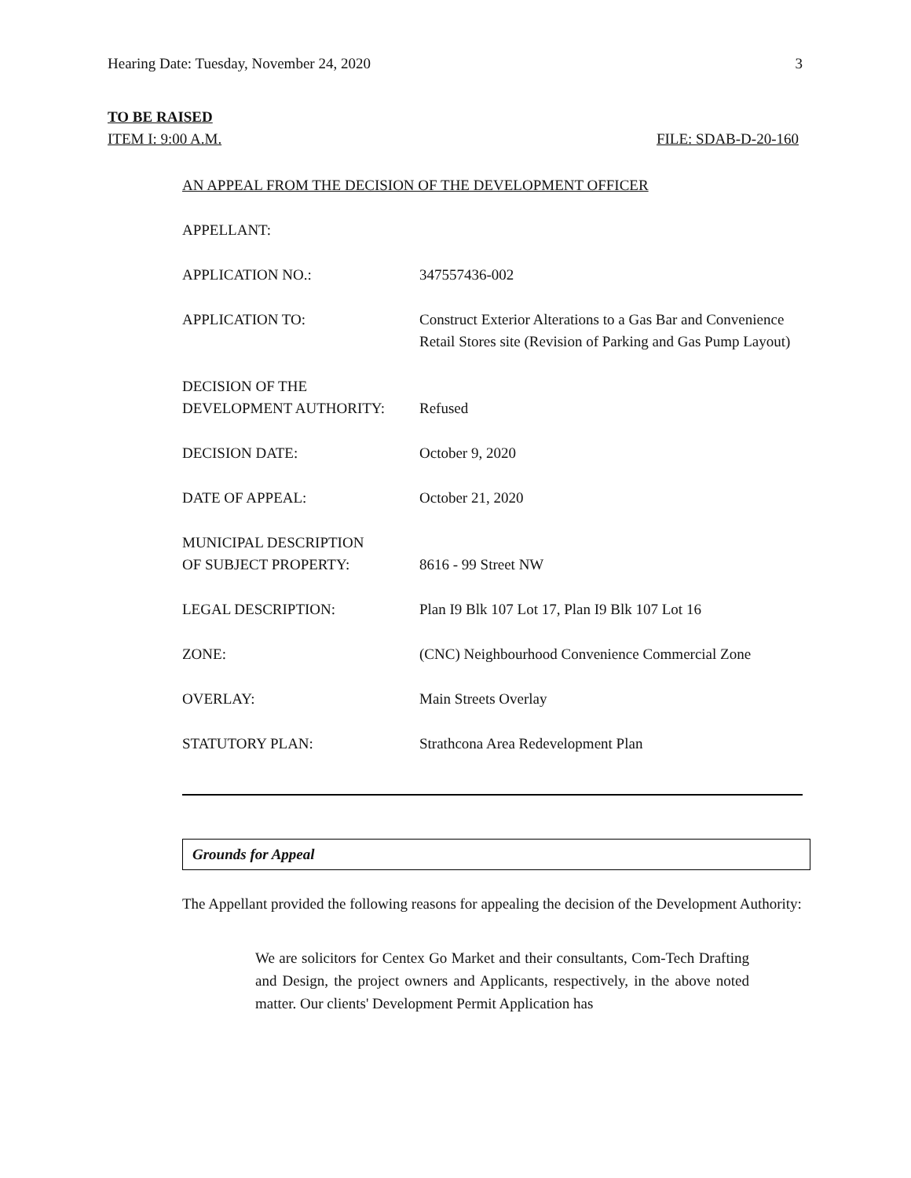Hearing Date: Tuesday, November 24, 2020 3
TO BE RAISED
ITEM I: 9:00 A.M. FILE: SDAB-D-20-160
AN APPEAL FROM THE DECISION OF THE DEVELOPMENT OFFICER
APPELLANT:
APPLICATION NO.: 347557436-002
APPLICATION TO: Construct Exterior Alterations to a Gas Bar and Convenience Retail Stores site (Revision of Parking and Gas Pump Layout)
DECISION OF THE
DEVELOPMENT AUTHORITY:
Refused
DECISION DATE: October 9, 2020
DATE OF APPEAL: October 21, 2020
MUNICIPAL DESCRIPTION
OF SUBJECT PROPERTY:
8616 - 99 Street NW
LEGAL DESCRIPTION: Plan I9 Blk 107 Lot 17, Plan I9 Blk 107 Lot 16
ZONE: (CNC) Neighbourhood Convenience Commercial Zone
OVERLAY: Main Streets Overlay
STATUTORY PLAN: Strathcona Area Redevelopment Plan
Grounds for Appeal
The Appellant provided the following reasons for appealing the decision of the Development Authority:
We are solicitors for Centex Go Market and their consultants, Com-Tech Drafting and Design, the project owners and Applicants, respectively, in the above noted matter. Our clients' Development Permit Application has